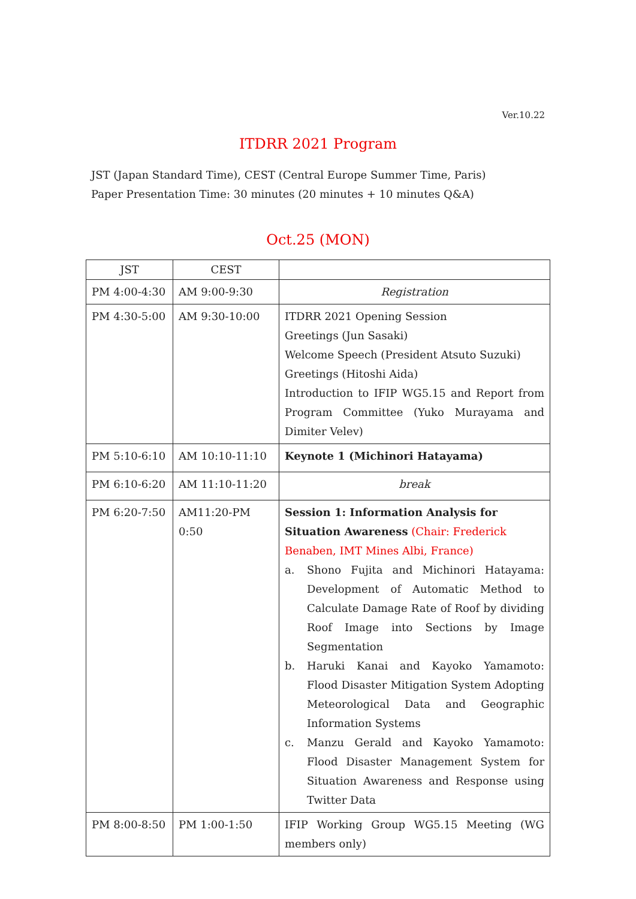Ver.10.22
ITDRR 2021 Program
JST (Japan Standard Time), CEST (Central Europe Summer Time, Paris)
Paper Presentation Time: 30 minutes (20 minutes + 10 minutes Q&A)
Oct.25 (MON)
| JST | CEST | |
| --- | --- | --- |
| PM 4:00-4:30 | AM 9:00-9:30 | Registration |
| PM 4:30-5:00 | AM 9:30-10:00 | ITDRR 2021 Opening Session Greetings (Jun Sasaki) Welcome Speech (President Atsuto Suzuki) Greetings (Hitoshi Aida) Introduction to IFIP WG5.15 and Report from Program Committee (Yuko Murayama and Dimiter Velev) |
| PM 5:10-6:10 | AM 10:10-11:10 | Keynote 1 (Michinori Hatayama) |
| PM 6:10-6:20 | AM 11:10-11:20 | break |
| PM 6:20-7:50 | AM11:20-PM 0:50 | Session 1: Information Analysis for Situation Awareness (Chair: Frederick Benaben, IMT Mines Albi, France) a. Shono Fujita and Michinori Hatayama: Development of Automatic Method to Calculate Damage Rate of Roof by dividing Roof Image into Sections by Image Segmentation b. Haruki Kanai and Kayoko Yamamoto: Flood Disaster Mitigation System Adopting Meteorological Data and Geographic Information Systems c. Manzu Gerald and Kayoko Yamamoto: Flood Disaster Management System for Situation Awareness and Response using Twitter Data |
| PM 8:00-8:50 | PM 1:00-1:50 | IFIP Working Group WG5.15 Meeting (WG members only) |